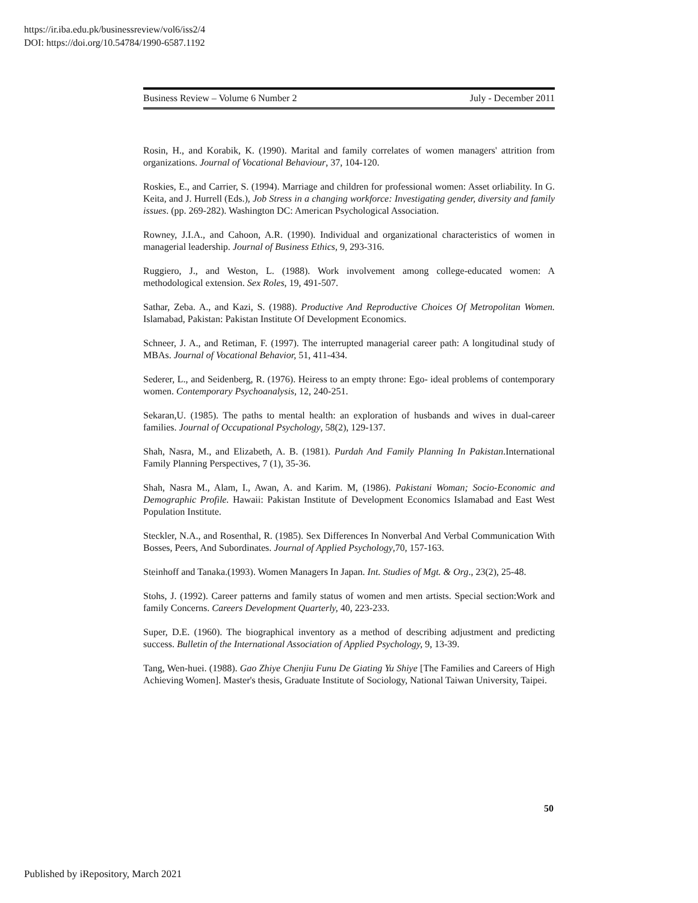https://ir.iba.edu.pk/businessreview/vol6/iss2/4
DOI: https://doi.org/10.54784/1990-6587.1192
Business Review – Volume 6 Number 2 July - December 2011
Rosin, H., and Korabik, K. (1990). Marital and family correlates of women managers' attrition from organizations. Journal of Vocational Behaviour, 37, 104-120.
Roskies, E., and Carrier, S. (1994). Marriage and children for professional women: Asset orliability. In G. Keita, and J. Hurrell (Eds.), Job Stress in a changing workforce: Investigating gender, diversity and family issues. (pp. 269-282). Washington DC: American Psychological Association.
Rowney, J.I.A., and Cahoon, A.R. (1990). Individual and organizational characteristics of women in managerial leadership. Journal of Business Ethics, 9, 293-316.
Ruggiero, J., and Weston, L. (1988). Work involvement among college-educated women: A methodological extension. Sex Roles, 19, 491-507.
Sathar, Zeba. A., and Kazi, S. (1988). Productive And Reproductive Choices Of Metropolitan Women. Islamabad, Pakistan: Pakistan Institute Of Development Economics.
Schneer, J. A., and Retiman, F. (1997). The interrupted managerial career path: A longitudinal study of MBAs. Journal of Vocational Behavior, 51, 411-434.
Sederer, L., and Seidenberg, R. (1976). Heiress to an empty throne: Ego- ideal problems of contemporary women. Contemporary Psychoanalysis, 12, 240-251.
Sekaran,U. (1985). The paths to mental health: an exploration of husbands and wives in dual-career families. Journal of Occupational Psychology, 58(2), 129-137.
Shah, Nasra, M., and Elizabeth, A. B. (1981). Purdah And Family Planning In Pakistan.International Family Planning Perspectives, 7 (1), 35-36.
Shah, Nasra M., Alam, I., Awan, A. and Karim. M, (1986). Pakistani Woman; Socio-Economic and Demographic Profile. Hawaii: Pakistan Institute of Development Economics Islamabad and East West Population Institute.
Steckler, N.A., and Rosenthal, R. (1985). Sex Differences In Nonverbal And Verbal Communication With Bosses, Peers, And Subordinates. Journal of Applied Psychology,70, 157-163.
Steinhoff and Tanaka.(1993). Women Managers In Japan. Int. Studies of Mgt. & Org., 23(2), 25-48.
Stohs, J. (1992). Career patterns and family status of women and men artists. Special section:Work and family Concerns. Careers Development Quarterly, 40, 223-233.
Super, D.E. (1960). The biographical inventory as a method of describing adjustment and predicting success. Bulletin of the International Association of Applied Psychology, 9, 13-39.
Tang, Wen-huei. (1988). Gao Zhiye Chenjiu Funu De Giating Yu Shiye [The Families and Careers of High Achieving Women]. Master's thesis, Graduate Institute of Sociology, National Taiwan University, Taipei.
50
Published by iRepository, March 2021